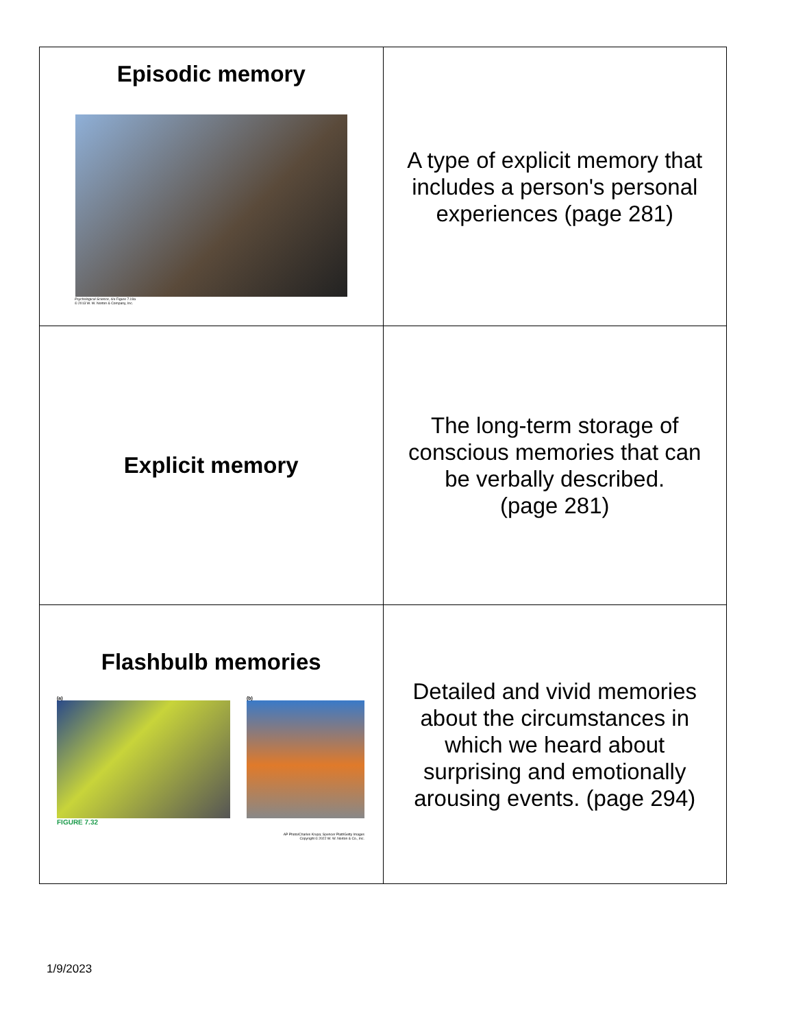| Episodic memory Psychological Science , 4/e Figure 7.19a © 2013 W. W. Norton & Company, Inc. | A type of explicit memory that includes a person's personal experiences (page 281) |
| Explicit memory | The long-term storage of conscious memories that can be verbally described. (page 281) |
| Flashbulb memories (a) FIGURE 7.32 (b) AP Photo/Charles Krupa; Spencer Platt/Getty Images Copyright © 2022 W. W. Norton & Co., Inc. | Detailed and vivid memories about the circumstances in which we heard about surprising and emotionally arousing events. (page 294) |
1/9/2023